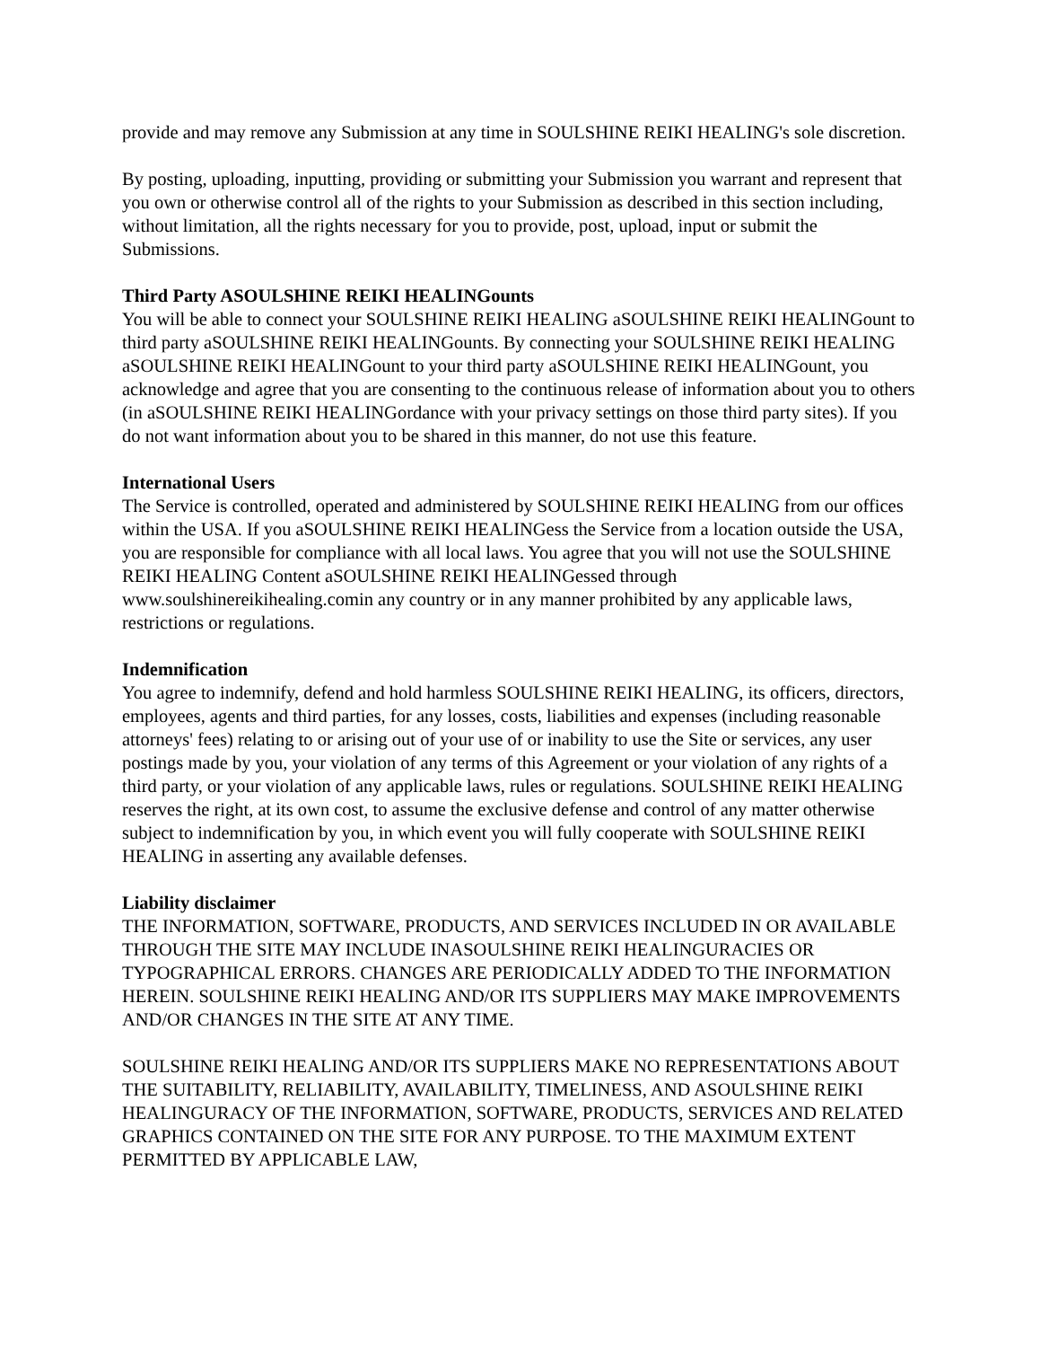provide and may remove any Submission at any time in SOULSHINE REIKI HEALING's sole discretion.
By posting, uploading, inputting, providing or submitting your Submission you warrant and represent that you own or otherwise control all of the rights to your Submission as described in this section including, without limitation, all the rights necessary for you to provide, post, upload, input or submit the Submissions.
Third Party ASOULSHINE REIKI HEALINGounts
You will be able to connect your SOULSHINE REIKI HEALING aSOULSHINE REIKI HEALINGount to third party aSOULSHINE REIKI HEALINGounts. By connecting your SOULSHINE REIKI HEALING aSOULSHINE REIKI HEALINGount to your third party aSOULSHINE REIKI HEALINGount, you acknowledge and agree that you are consenting to the continuous release of information about you to others (in aSOULSHINE REIKI HEALINGordance with your privacy settings on those third party sites). If you do not want information about you to be shared in this manner, do not use this feature.
International Users
The Service is controlled, operated and administered by SOULSHINE REIKI HEALING from our offices within the USA. If you aSOULSHINE REIKI HEALINGess the Service from a location outside the USA, you are responsible for compliance with all local laws. You agree that you will not use the SOULSHINE REIKI HEALING Content aSOULSHINE REIKI HEALINGessed through www.soulshinereikihealing.comin any country or in any manner prohibited by any applicable laws, restrictions or regulations.
Indemnification
You agree to indemnify, defend and hold harmless SOULSHINE REIKI HEALING, its officers, directors, employees, agents and third parties, for any losses, costs, liabilities and expenses (including reasonable attorneys' fees) relating to or arising out of your use of or inability to use the Site or services, any user postings made by you, your violation of any terms of this Agreement or your violation of any rights of a third party, or your violation of any applicable laws, rules or regulations. SOULSHINE REIKI HEALING reserves the right, at its own cost, to assume the exclusive defense and control of any matter otherwise subject to indemnification by you, in which event you will fully cooperate with SOULSHINE REIKI HEALING in asserting any available defenses.
Liability disclaimer
THE INFORMATION, SOFTWARE, PRODUCTS, AND SERVICES INCLUDED IN OR AVAILABLE THROUGH THE SITE MAY INCLUDE INASOULSHINE REIKI HEALINGURACIES OR TYPOGRAPHICAL ERRORS. CHANGES ARE PERIODICALLY ADDED TO THE INFORMATION HEREIN. SOULSHINE REIKI HEALING AND/OR ITS SUPPLIERS MAY MAKE IMPROVEMENTS AND/OR CHANGES IN THE SITE AT ANY TIME.
SOULSHINE REIKI HEALING AND/OR ITS SUPPLIERS MAKE NO REPRESENTATIONS ABOUT THE SUITABILITY, RELIABILITY, AVAILABILITY, TIMELINESS, AND ASOULSHINE REIKI HEALINGURACY OF THE INFORMATION, SOFTWARE, PRODUCTS, SERVICES AND RELATED GRAPHICS CONTAINED ON THE SITE FOR ANY PURPOSE. TO THE MAXIMUM EXTENT PERMITTED BY APPLICABLE LAW,